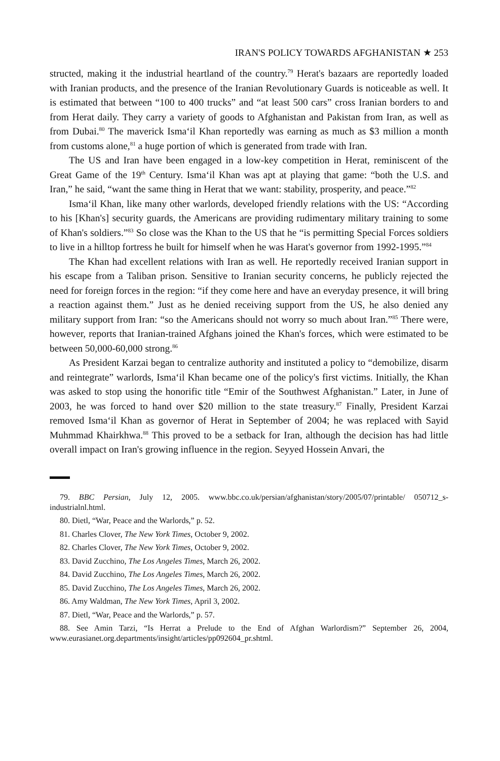IRAN'S POLICY TOWARDS AFGHANISTAN ★ 253
structed, making it the industrial heartland of the country.<sup>79</sup> Herat's bazaars are reportedly loaded with Iranian products, and the presence of the Iranian Revolutionary Guards is noticeable as well. It is estimated that between “100 to 400 trucks” and “at least 500 cars” cross Iranian borders to and from Herat daily. They carry a variety of goods to Afghanistan and Pakistan from Iran, as well as from Dubai.<sup>80</sup> The maverick Isma‘il Khan reportedly was earning as much as $3 million a month from customs alone,<sup>81</sup> a huge portion of which is generated from trade with Iran.
The US and Iran have been engaged in a low-key competition in Herat, reminiscent of the Great Game of the 19<sup>th</sup> Century. Isma‘il Khan was apt at playing that game: “both the U.S. and Iran,” he said, “want the same thing in Herat that we want: stability, prosperity, and peace.”<sup>82</sup>
Isma‘il Khan, like many other warlords, developed friendly relations with the US: “According to his [Khan's] security guards, the Americans are providing rudimentary military training to some of Khan's soldiers.”<sup>83</sup> So close was the Khan to the US that he “is permitting Special Forces soldiers to live in a hilltop fortress he built for himself when he was Harat's governor from 1992-1995.”<sup>84</sup>
The Khan had excellent relations with Iran as well. He reportedly received Iranian support in his escape from a Taliban prison. Sensitive to Iranian security concerns, he publicly rejected the need for foreign forces in the region: “if they come here and have an everyday presence, it will bring a reaction against them.” Just as he denied receiving support from the US, he also denied any military support from Iran: “so the Americans should not worry so much about Iran.”<sup>85</sup> There were, however, reports that Iranian-trained Afghans joined the Khan's forces, which were estimated to be between 50,000-60,000 strong.<sup>86</sup>
As President Karzai began to centralize authority and instituted a policy to “demobilize, disarm and reintegrate” warlords, Isma‘il Khan became one of the policy's first victims. Initially, the Khan was asked to stop using the honorific title “Emir of the Southwest Afghanistan.” Later, in June of 2003, he was forced to hand over $20 million to the state treasury.<sup>87</sup> Finally, President Karzai removed Isma‘il Khan as governor of Herat in September of 2004; he was replaced with Sayid Muhmmad Khairkhwa.<sup>88</sup> This proved to be a setback for Iran, although the decision has had little overall impact on Iran's growing influence in the region. Seyyed Hossein Anvari, the
79. BBC Persian, July 12, 2005. www.bbc.co.uk/persian/afghanistan/story/2005/07/printable/ 050712_s-industrialnl.html.
80. Dietl, “War, Peace and the Warlords,” p. 52.
81. Charles Clover, The New York Times, October 9, 2002.
82. Charles Clover, The New York Times, October 9, 2002.
83. David Zucchino, The Los Angeles Times, March 26, 2002.
84. David Zucchino, The Los Angeles Times, March 26, 2002.
85. David Zucchino, The Los Angeles Times, March 26, 2002.
86. Amy Waldman, The New York Times, April 3, 2002.
87. Dietl, “War, Peace and the Warlords,” p. 57.
88. See Amin Tarzi, “Is Herrat a Prelude to the End of Afghan Warlordism?” September 26, 2004, www.eurasianet.org.departments/insight/articles/pp092604_pr.shtml.